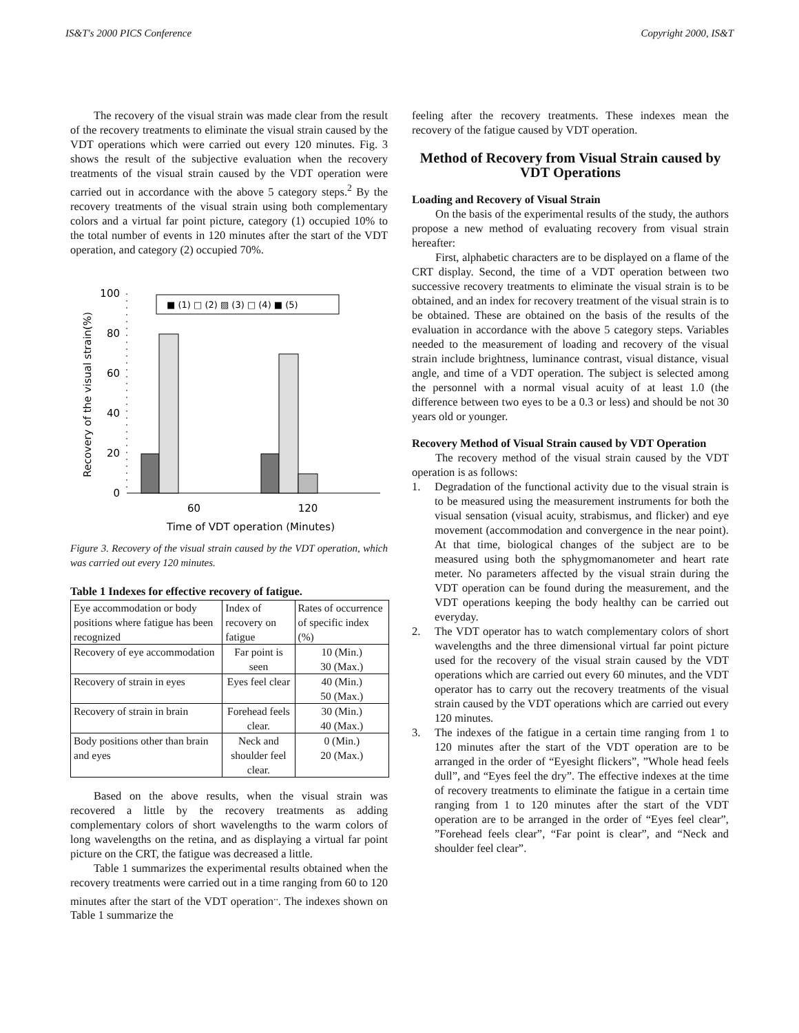IS&T's 2000 PICS Conference Copyright 2000, IS&T
The recovery of the visual strain was made clear from the result of the recovery treatments to eliminate the visual strain caused by the VDT operations which were carried out every 120 minutes. Fig. 3 shows the result of the subjective evaluation when the recovery treatments of the visual strain caused by the VDT operation were carried out in accordance with the above 5 category steps.<sup>2</sup> By the recovery treatments of the visual strain using both complementary colors and a virtual far point picture, category (1) occupied 10% to the total number of events in 120 minutes after the start of the VDT operation, and category (2) occupied 70%.
Recovery of the visual strain(%)
100
80
60
40
20
0
■ (1) □ (2) ▨ (3) □ (4) ■ (5)
60
120
Time of VDT operation (Minutes)
Figure 3. Recovery of the visual strain caused by the VDT operation, which was carried out every 120 minutes.
Table 1 Indexes for effective recovery of fatigue.
| Eye accommodation or body positions where fatigue has been recognized | Index of recovery on fatigue | Rates of occurrence of specific index (%) |
| Recovery of eye accommodation | Far point is seen | 10 (Min.) 30 (Max.) |
| Recovery of strain in eyes | Eyes feel clear | 40 (Min.) 50 (Max.) |
| Recovery of strain in brain | Forehead feels clear. | 30 (Min.) 40 (Max.) |
| Body positions other than brain and eyes | Neck and shoulder feel clear. | 0 (Min.) 20 (Max.) |
Based on the above results, when the visual strain was recovered a little by the recovery treatments as adding complementary colors of short wavelengths to the warm colors of long wavelengths on the retina, and as displaying a virtual far point picture on the CRT, the fatigue was decreased a little.
Table 1 summarizes the experimental results obtained when the recovery treatments were carried out in a time ranging from 60 to 120 minutes after the start of the VDT operation<sup>..</sup>. The indexes shown on Table 1 summarize the
feeling after the recovery treatments. These indexes mean the recovery of the fatigue caused by VDT operation.
Method of Recovery from Visual Strain caused by VDT Operations
Loading and Recovery of Visual Strain
On the basis of the experimental results of the study, the authors propose a new method of evaluating recovery from visual strain hereafter:
First, alphabetic characters are to be displayed on a flame of the CRT display. Second, the time of a VDT operation between two successive recovery treatments to eliminate the visual strain is to be obtained, and an index for recovery treatment of the visual strain is to be obtained. These are obtained on the basis of the results of the evaluation in accordance with the above 5 category steps. Variables needed to the measurement of loading and recovery of the visual strain include brightness, luminance contrast, visual distance, visual angle, and time of a VDT operation. The subject is selected among the personnel with a normal visual acuity of at least 1.0 (the difference between two eyes to be a 0.3 or less) and should be not 30 years old or younger.
Recovery Method of Visual Strain caused by VDT Operation
The recovery method of the visual strain caused by the VDT operation is as follows:
1. Degradation of the functional activity due to the visual strain is to be measured using the measurement instruments for both the visual sensation (visual acuity, strabismus, and flicker) and eye movement (accommodation and convergence in the near point). At that time, biological changes of the subject are to be measured using both the sphygmomanometer and heart rate meter. No parameters affected by the visual strain during the VDT operation can be found during the measurement, and the VDT operations keeping the body healthy can be carried out everyday.
2. The VDT operator has to watch complementary colors of short wavelengths and the three dimensional virtual far point picture used for the recovery of the visual strain caused by the VDT operations which are carried out every 60 minutes, and the VDT operator has to carry out the recovery treatments of the visual strain caused by the VDT operations which are carried out every 120 minutes.
3. The indexes of the fatigue in a certain time ranging from 1 to 120 minutes after the start of the VDT operation are to be arranged in the order of “Eyesight flickers”, ”Whole head feels dull”, and “Eyes feel the dry”. The effective indexes at the time of recovery treatments to eliminate the fatigue in a certain time ranging from 1 to 120 minutes after the start of the VDT operation are to be arranged in the order of “Eyes feel clear”, ”Forehead feels clear”, “Far point is clear”, and “Neck and shoulder feel clear”.